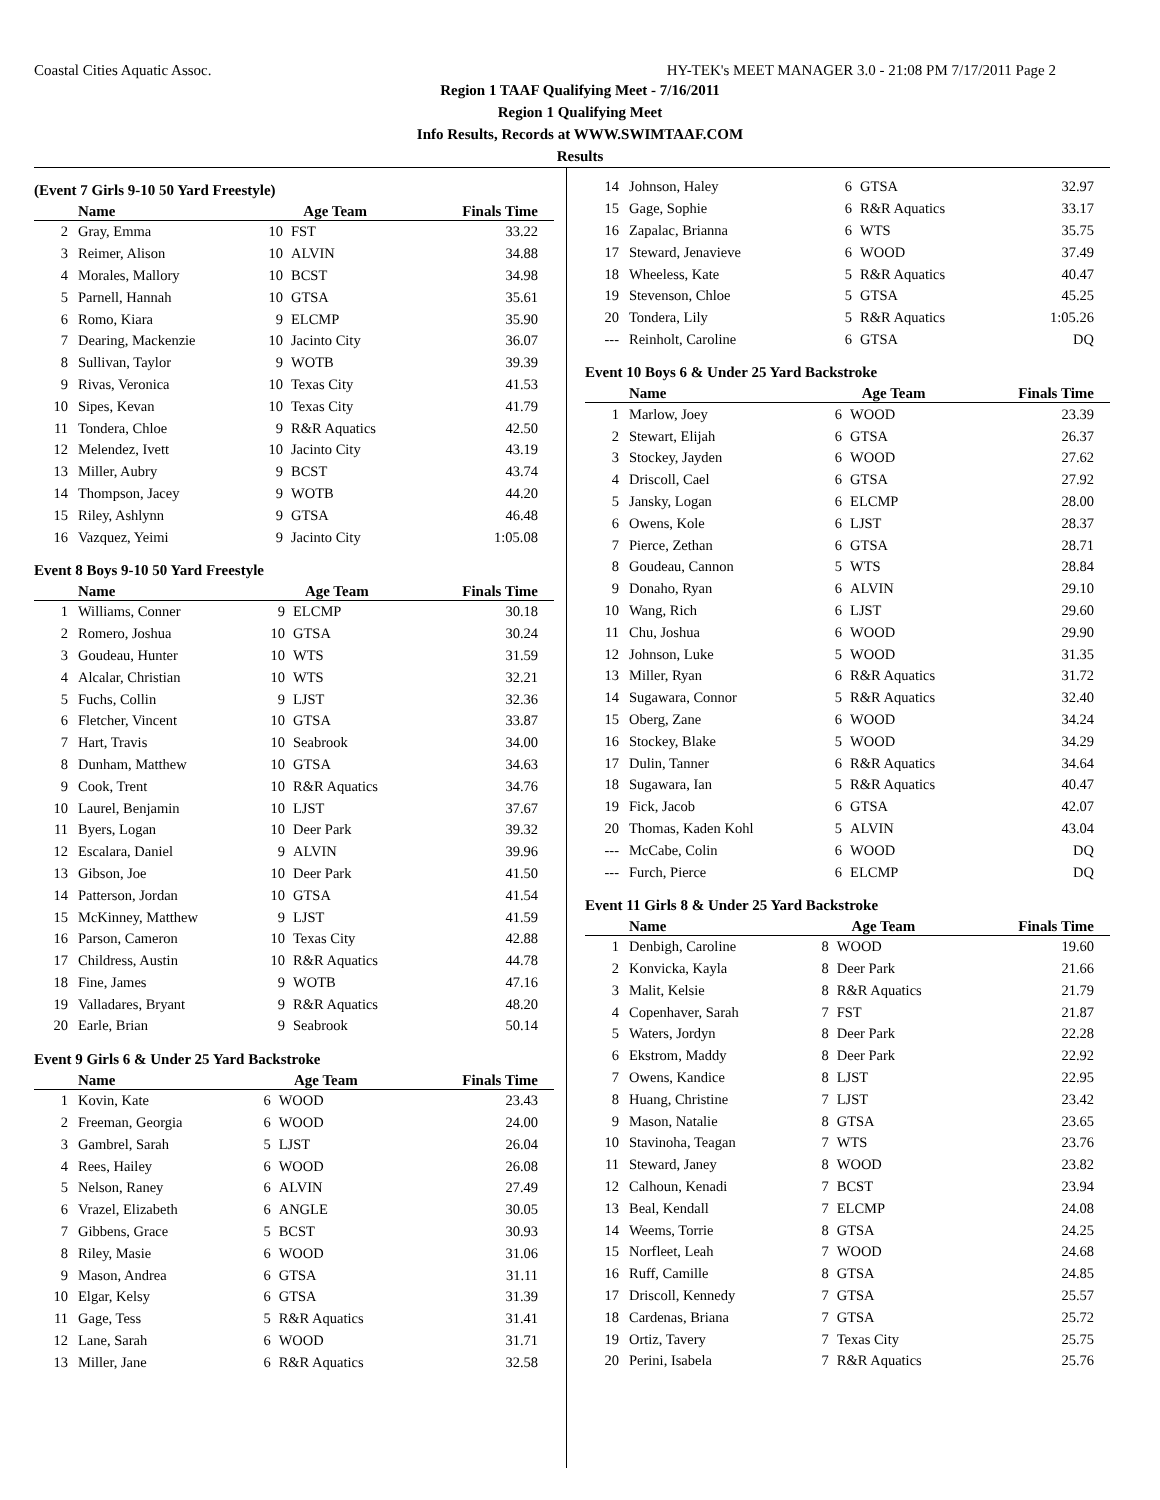Coastal Cities Aquatic Assoc. HY-TEK's MEET MANAGER 3.0 - 21:08 PM 7/17/2011 Page 2
Region 1 TAAF Qualifying Meet - 7/16/2011
Region 1 Qualifying Meet
Info Results, Records at WWW.SWIMTAAF.COM
Results
(Event 7 Girls 9-10 50 Yard Freestyle)
| | Name | Age Team | | Finals Time |
| --- | --- | --- | --- | --- |
| 2 | Gray, Emma | 10 | FST | 33.22 |
| 3 | Reimer, Alison | 10 | ALVIN | 34.88 |
| 4 | Morales, Mallory | 10 | BCST | 34.98 |
| 5 | Parnell, Hannah | 10 | GTSA | 35.61 |
| 6 | Romo, Kiara | 9 | ELCMP | 35.90 |
| 7 | Dearing, Mackenzie | 10 | Jacinto City | 36.07 |
| 8 | Sullivan, Taylor | 9 | WOTB | 39.39 |
| 9 | Rivas, Veronica | 10 | Texas City | 41.53 |
| 10 | Sipes, Kevan | 10 | Texas City | 41.79 |
| 11 | Tondera, Chloe | 9 | R&R Aquatics | 42.50 |
| 12 | Melendez, Ivett | 10 | Jacinto City | 43.19 |
| 13 | Miller, Aubry | 9 | BCST | 43.74 |
| 14 | Thompson, Jacey | 9 | WOTB | 44.20 |
| 15 | Riley, Ashlynn | 9 | GTSA | 46.48 |
| 16 | Vazquez, Yeimi | 9 | Jacinto City | 1:05.08 |
Event 8 Boys 9-10 50 Yard Freestyle
| | Name | Age Team | | Finals Time |
| --- | --- | --- | --- | --- |
| 1 | Williams, Conner | 9 | ELCMP | 30.18 |
| 2 | Romero, Joshua | 10 | GTSA | 30.24 |
| 3 | Goudeau, Hunter | 10 | WTS | 31.59 |
| 4 | Alcalar, Christian | 10 | WTS | 32.21 |
| 5 | Fuchs, Collin | 9 | LJST | 32.36 |
| 6 | Fletcher, Vincent | 10 | GTSA | 33.87 |
| 7 | Hart, Travis | 10 | Seabrook | 34.00 |
| 8 | Dunham, Matthew | 10 | GTSA | 34.63 |
| 9 | Cook, Trent | 10 | R&R Aquatics | 34.76 |
| 10 | Laurel, Benjamin | 10 | LJST | 37.67 |
| 11 | Byers, Logan | 10 | Deer Park | 39.32 |
| 12 | Escalara, Daniel | 9 | ALVIN | 39.96 |
| 13 | Gibson, Joe | 10 | Deer Park | 41.50 |
| 14 | Patterson, Jordan | 10 | GTSA | 41.54 |
| 15 | McKinney, Matthew | 9 | LJST | 41.59 |
| 16 | Parson, Cameron | 10 | Texas City | 42.88 |
| 17 | Childress, Austin | 10 | R&R Aquatics | 44.78 |
| 18 | Fine, James | 9 | WOTB | 47.16 |
| 19 | Valladares, Bryant | 9 | R&R Aquatics | 48.20 |
| 20 | Earle, Brian | 9 | Seabrook | 50.14 |
Event 9 Girls 6 & Under 25 Yard Backstroke
| | Name | Age Team | | Finals Time |
| --- | --- | --- | --- | --- |
| 1 | Kovin, Kate | 6 | WOOD | 23.43 |
| 2 | Freeman, Georgia | 6 | WOOD | 24.00 |
| 3 | Gambrel, Sarah | 5 | LJST | 26.04 |
| 4 | Rees, Hailey | 6 | WOOD | 26.08 |
| 5 | Nelson, Raney | 6 | ALVIN | 27.49 |
| 6 | Vrazel, Elizabeth | 6 | ANGLE | 30.05 |
| 7 | Gibbens, Grace | 5 | BCST | 30.93 |
| 8 | Riley, Masie | 6 | WOOD | 31.06 |
| 9 | Mason, Andrea | 6 | GTSA | 31.11 |
| 10 | Elgar, Kelsy | 6 | GTSA | 31.39 |
| 11 | Gage, Tess | 5 | R&R Aquatics | 31.41 |
| 12 | Lane, Sarah | 6 | WOOD | 31.71 |
| 13 | Miller, Jane | 6 | R&R Aquatics | 32.58 |
| 14 | Johnson, Haley | 6 | GTSA | 32.97 |
| 15 | Gage, Sophie | 6 | R&R Aquatics | 33.17 |
| 16 | Zapalac, Brianna | 6 | WTS | 35.75 |
| 17 | Steward, Jenavieve | 6 | WOOD | 37.49 |
| 18 | Wheeless, Kate | 5 | R&R Aquatics | 40.47 |
| 19 | Stevenson, Chloe | 5 | GTSA | 45.25 |
| 20 | Tondera, Lily | 5 | R&R Aquatics | 1:05.26 |
| --- | Reinholt, Caroline | 6 | GTSA | DQ |
Event 10 Boys 6 & Under 25 Yard Backstroke
| | Name | Age Team | | Finals Time |
| --- | --- | --- | --- | --- |
| 1 | Marlow, Joey | 6 | WOOD | 23.39 |
| 2 | Stewart, Elijah | 6 | GTSA | 26.37 |
| 3 | Stockey, Jayden | 6 | WOOD | 27.62 |
| 4 | Driscoll, Cael | 6 | GTSA | 27.92 |
| 5 | Jansky, Logan | 6 | ELCMP | 28.00 |
| 6 | Owens, Kole | 6 | LJST | 28.37 |
| 7 | Pierce, Zethan | 6 | GTSA | 28.71 |
| 8 | Goudeau, Cannon | 5 | WTS | 28.84 |
| 9 | Donaho, Ryan | 6 | ALVIN | 29.10 |
| 10 | Wang, Rich | 6 | LJST | 29.60 |
| 11 | Chu, Joshua | 6 | WOOD | 29.90 |
| 12 | Johnson, Luke | 5 | WOOD | 31.35 |
| 13 | Miller, Ryan | 6 | R&R Aquatics | 31.72 |
| 14 | Sugawara, Connor | 5 | R&R Aquatics | 32.40 |
| 15 | Oberg, Zane | 6 | WOOD | 34.24 |
| 16 | Stockey, Blake | 5 | WOOD | 34.29 |
| 17 | Dulin, Tanner | 6 | R&R Aquatics | 34.64 |
| 18 | Sugawara, Ian | 5 | R&R Aquatics | 40.47 |
| 19 | Fick, Jacob | 6 | GTSA | 42.07 |
| 20 | Thomas, Kaden Kohl | 5 | ALVIN | 43.04 |
| --- | McCabe, Colin | 6 | WOOD | DQ |
| --- | Furch, Pierce | 6 | ELCMP | DQ |
Event 11 Girls 8 & Under 25 Yard Backstroke
| | Name | Age Team | | Finals Time |
| --- | --- | --- | --- | --- |
| 1 | Denbigh, Caroline | 8 | WOOD | 19.60 |
| 2 | Konvicka, Kayla | 8 | Deer Park | 21.66 |
| 3 | Malit, Kelsie | 8 | R&R Aquatics | 21.79 |
| 4 | Copenhaver, Sarah | 7 | FST | 21.87 |
| 5 | Waters, Jordyn | 8 | Deer Park | 22.28 |
| 6 | Ekstrom, Maddy | 8 | Deer Park | 22.92 |
| 7 | Owens, Kandice | 8 | LJST | 22.95 |
| 8 | Huang, Christine | 7 | LJST | 23.42 |
| 9 | Mason, Natalie | 8 | GTSA | 23.65 |
| 10 | Stavinoha, Teagan | 7 | WTS | 23.76 |
| 11 | Steward, Janey | 8 | WOOD | 23.82 |
| 12 | Calhoun, Kenadi | 7 | BCST | 23.94 |
| 13 | Beal, Kendall | 7 | ELCMP | 24.08 |
| 14 | Weems, Torrie | 8 | GTSA | 24.25 |
| 15 | Norfleet, Leah | 7 | WOOD | 24.68 |
| 16 | Ruff, Camille | 8 | GTSA | 24.85 |
| 17 | Driscoll, Kennedy | 7 | GTSA | 25.57 |
| 18 | Cardenas, Briana | 7 | GTSA | 25.72 |
| 19 | Ortiz, Tavery | 7 | Texas City | 25.75 |
| 20 | Perini, Isabela | 7 | R&R Aquatics | 25.76 |